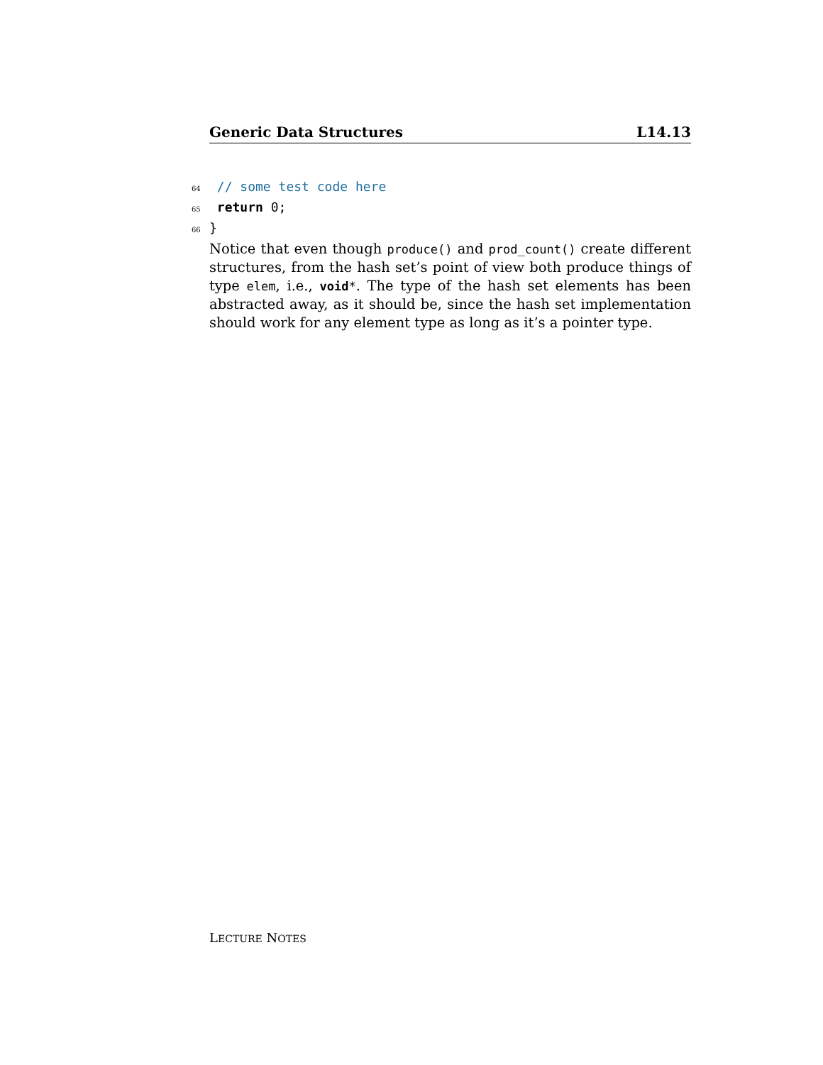Generic Data Structures L14.13
64 // some test code here
65 return 0;
66 }
Notice that even though produce() and prod_count() create different structures, from the hash set’s point of view both produce things of type elem, i.e., void*. The type of the hash set elements has been abstracted away, as it should be, since the hash set implementation should work for any element type as long as it’s a pointer type.
LECTURE NOTES